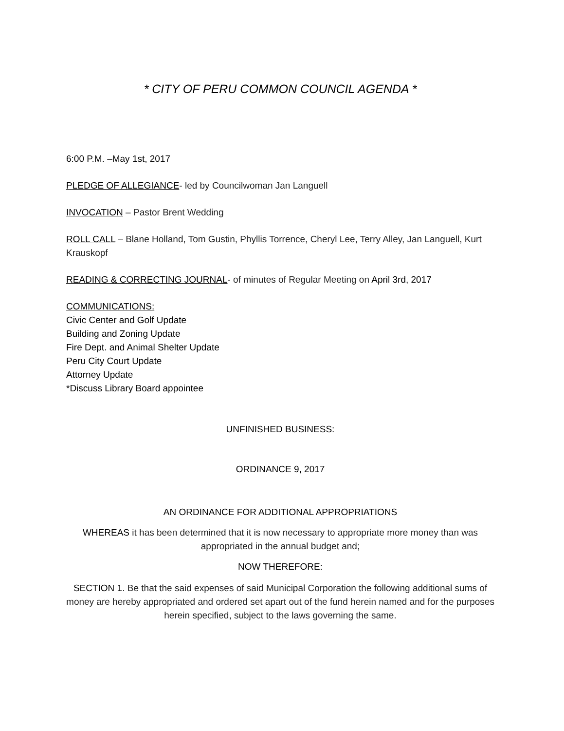* CITY OF PERU COMMON COUNCIL AGENDA *
6:00 P.M. –May 1st, 2017
PLEDGE OF ALLEGIANCE- led by Councilwoman Jan Languell
INVOCATION – Pastor Brent Wedding
ROLL CALL – Blane Holland, Tom Gustin, Phyllis Torrence, Cheryl Lee, Terry Alley, Jan Languell, Kurt Krauskopf
READING & CORRECTING JOURNAL- of minutes of Regular Meeting on April 3rd, 2017
COMMUNICATIONS:
Civic Center and Golf Update
Building and Zoning Update
Fire Dept. and Animal Shelter Update
Peru City Court Update
Attorney Update
*Discuss Library Board appointee
UNFINISHED BUSINESS:
ORDINANCE 9, 2017
AN ORDINANCE FOR ADDITIONAL APPROPRIATIONS
WHEREAS it has been determined that it is now necessary to appropriate more money than was appropriated in the annual budget and;
NOW THEREFORE:
SECTION 1. Be that the said expenses of said Municipal Corporation the following additional sums of money are hereby appropriated and ordered set apart out of the fund herein named and for the purposes herein specified, subject to the laws governing the same.